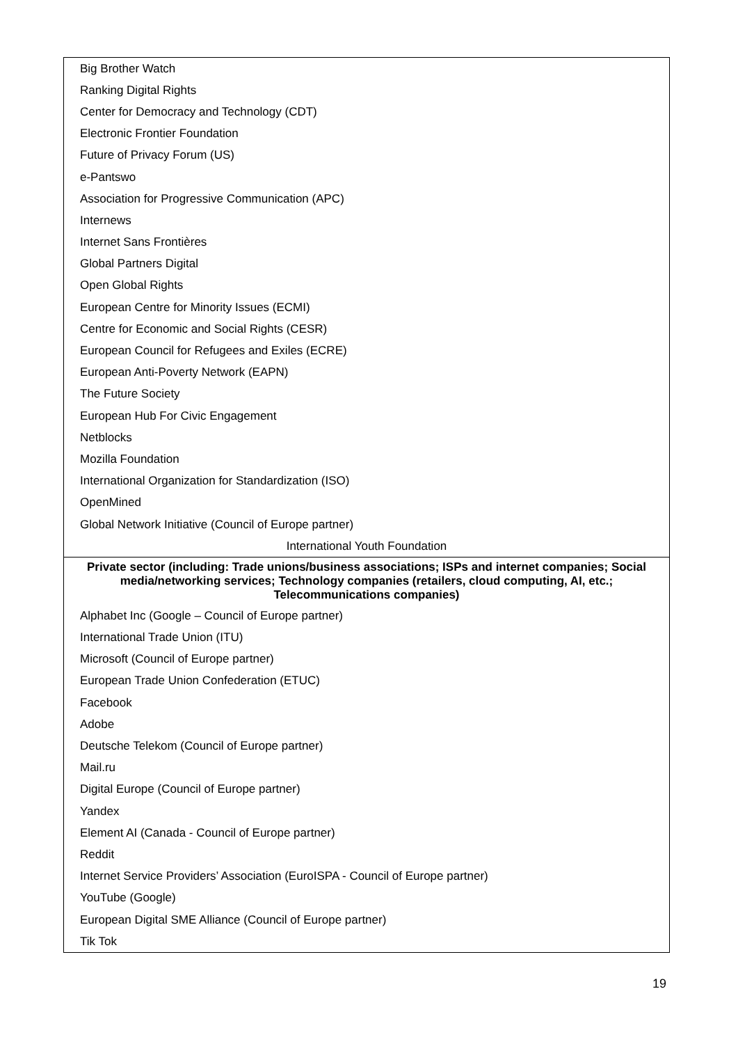| Big Brother Watch |
| Ranking Digital Rights |
| Center for Democracy and Technology (CDT) |
| Electronic Frontier Foundation |
| Future of Privacy Forum (US) |
| e-Pantswo |
| Association for Progressive Communication (APC) |
| Internews |
| Internet Sans Frontières |
| Global Partners Digital |
| Open Global Rights |
| European Centre for Minority Issues (ECMI) |
| Centre for Economic and Social Rights (CESR) |
| European Council for Refugees and Exiles (ECRE) |
| European Anti-Poverty Network (EAPN) |
| The Future Society |
| European Hub For Civic Engagement |
| Netblocks |
| Mozilla Foundation |
| International Organization for Standardization (ISO) |
| OpenMined |
| Global Network Initiative (Council of Europe partner) |
| International Youth Foundation |
| Private sector (including: Trade unions/business associations; ISPs and internet companies; Social media/networking services; Technology companies (retailers, cloud computing, AI, etc.; Telecommunications companies) |
| Alphabet Inc (Google – Council of Europe partner) |
| International Trade Union (ITU) |
| Microsoft (Council of Europe partner) |
| European Trade Union Confederation (ETUC) |
| Facebook |
| Adobe |
| Deutsche Telekom (Council of Europe partner) |
| Mail.ru |
| Digital Europe (Council of Europe partner) |
| Yandex |
| Element AI (Canada - Council of Europe partner) |
| Reddit |
| Internet Service Providers’ Association (EuroISPA - Council of Europe partner) |
| YouTube (Google) |
| European Digital SME Alliance (Council of Europe partner) |
| Tik Tok |
19